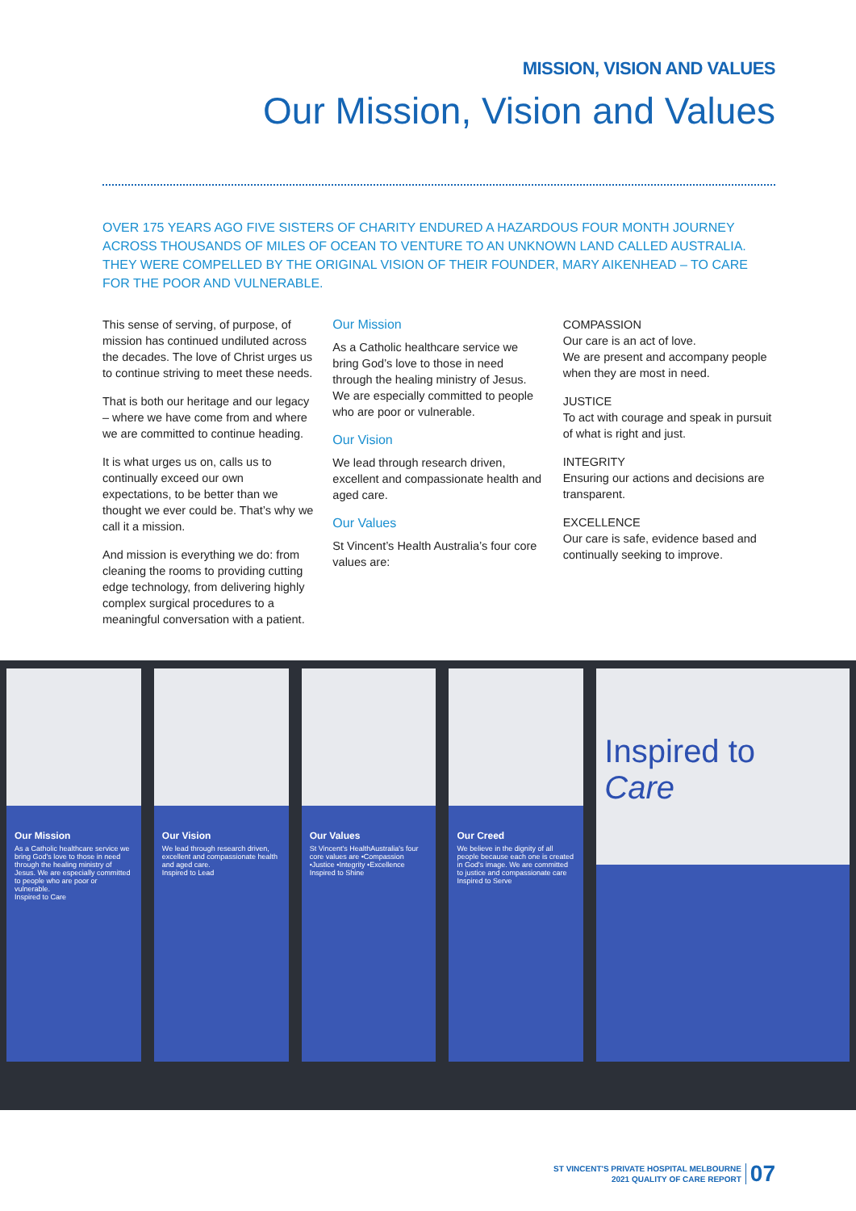MISSION, VISION AND VALUES
Our Mission, Vision and Values
OVER 175 YEARS AGO FIVE SISTERS OF CHARITY ENDURED A HAZARDOUS FOUR MONTH JOURNEY ACROSS THOUSANDS OF MILES OF OCEAN TO VENTURE TO AN UNKNOWN LAND CALLED AUSTRALIA. THEY WERE COMPELLED BY THE ORIGINAL VISION OF THEIR FOUNDER, MARY AIKENHEAD – TO CARE FOR THE POOR AND VULNERABLE.
This sense of serving, of purpose, of mission has continued undiluted across the decades. The love of Christ urges us to continue striving to meet these needs.
That is both our heritage and our legacy – where we have come from and where we are committed to continue heading.
It is what urges us on, calls us to continually exceed our own expectations, to be better than we thought we ever could be. That’s why we call it a mission.
And mission is everything we do: from cleaning the rooms to providing cutting edge technology, from delivering highly complex surgical procedures to a meaningful conversation with a patient.
Our Mission
As a Catholic healthcare service we bring God’s love to those in need through the healing ministry of Jesus. We are especially committed to people who are poor or vulnerable.
Our Vision
We lead through research driven, excellent and compassionate health and aged care.
Our Values
St Vincent’s Health Australia’s four core values are:
COMPASSION
Our care is an act of love.
We are present and accompany people when they are most in need.
JUSTICE
To act with courage and speak in pursuit of what is right and just.
INTEGRITY
Ensuring our actions and decisions are transparent.
EXCELLENCE
Our care is safe, evidence based and continually seeking to improve.
Our Mission
As a Catholic healthcare service we bring God's love to those in need through the healing ministry of Jesus. We are especially committed to people who are poor or vulnerable.
Inspired to Care
Our Vision
We lead through research driven, excellent and compassionate health and aged care.
Inspired to Lead
Our Values
St Vincent's HealthAustralia's four core values are •Compassion •Justice •Integrity •Excellence
Inspired to Shine
Our Creed
We believe in the dignity of all people because each one is created in God's image. We are committed to justice and compassionate care
Inspired to Serve
Inspired to
Care
ST VINCENT'S PRIVATE HOSPITAL MELBOURNE
2021 QUALITY OF CARE REPORT
07